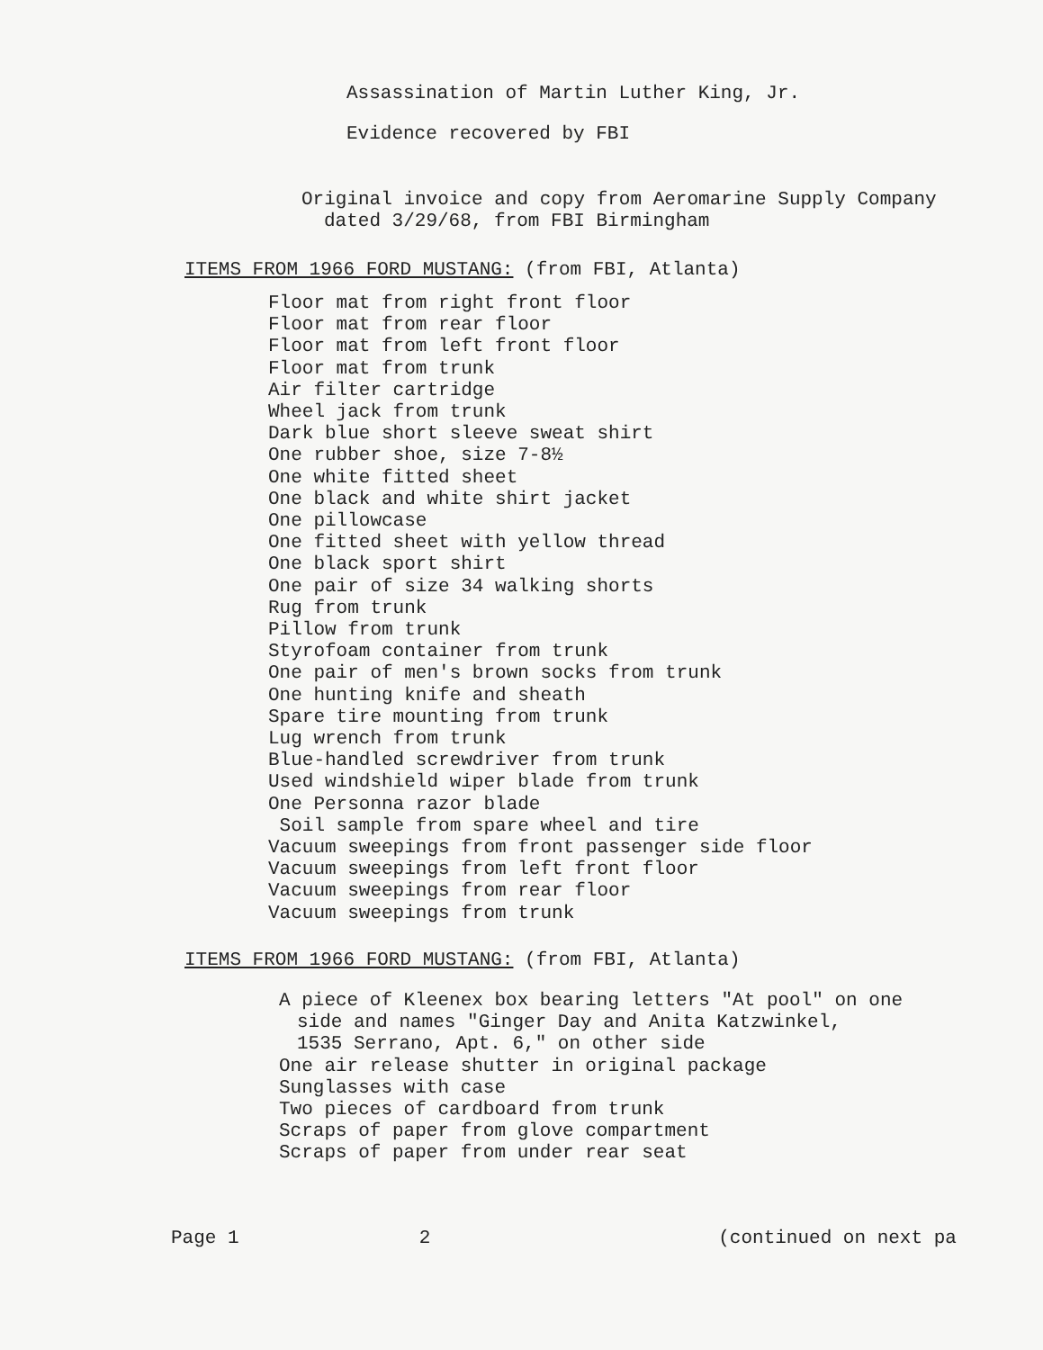Assassination of Martin Luther King, Jr.
Evidence recovered by FBI
Original invoice and copy from Aeromarine Supply Company
dated 3/29/68, from FBI Birmingham
ITEMS FROM 1966 FORD MUSTANG: (from FBI, Atlanta)
Floor mat from right front floor
Floor mat from rear floor
Floor mat from left front floor
Floor mat from trunk
Air filter cartridge
Wheel jack from trunk
Dark blue short sleeve sweat shirt
One rubber shoe, size 7-8½
One white fitted sheet
One black and white shirt jacket
One pillowcase
One fitted sheet with yellow thread
One black sport shirt
One pair of size 34 walking shorts
Rug from trunk
Pillow from trunk
Styrofoam container from trunk
One pair of men's brown socks from trunk
One hunting knife and sheath
Spare tire mounting from trunk
Lug wrench from trunk
Blue-handled screwdriver from trunk
Used windshield wiper blade from trunk
One Personna razor blade
Soil sample from spare wheel and tire
Vacuum sweepings from front passenger side floor
Vacuum sweepings from left front floor
Vacuum sweepings from rear floor
Vacuum sweepings from trunk
ITEMS FROM 1966 FORD MUSTANG: (from FBI, Atlanta)
A piece of Kleenex box bearing letters "At pool" on one
side and names "Ginger Day and Anita Katzwinkel,
1535 Serrano, Apt. 6," on other side
One air release shutter in original package
Sunglasses with case
Two pieces of cardboard from trunk
Scraps of paper from glove compartment
Scraps of paper from under rear seat
Page 1 2 (continued on next pa